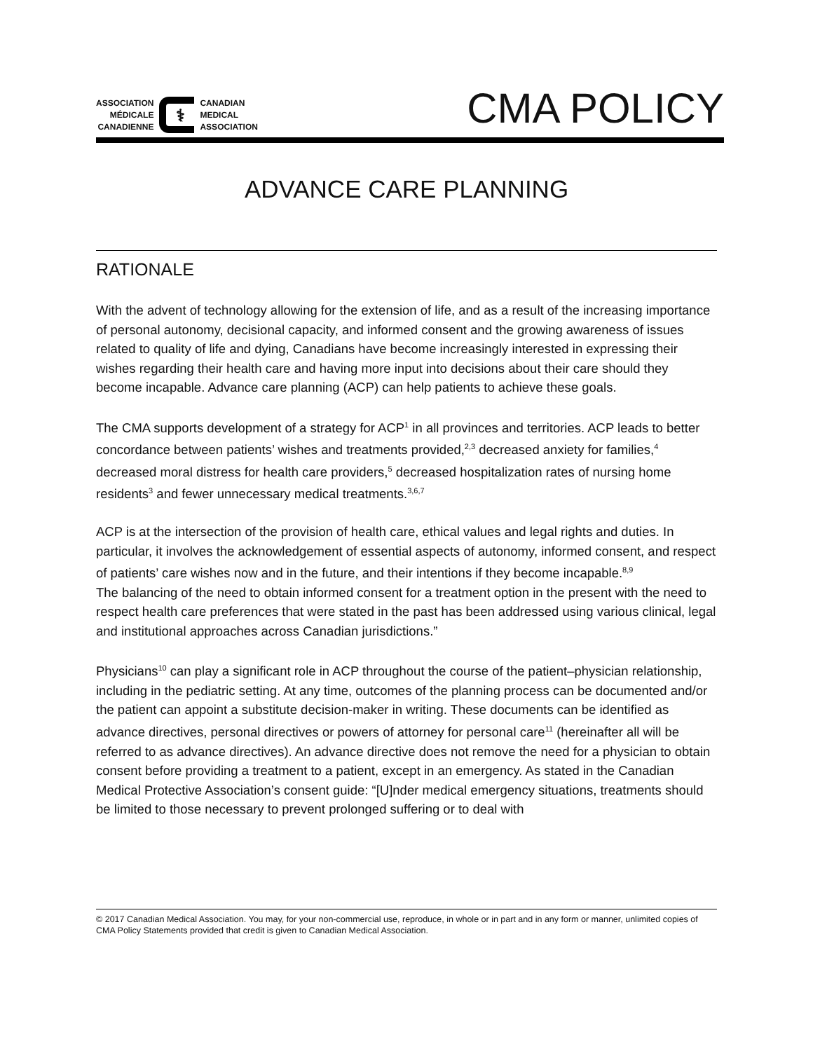ASSOCIATION
MÉDICALE
CANADIENNE
⚕
CANADIAN
MEDICAL
ASSOCIATION
CMA POLICY
ADVANCE CARE PLANNING
RATIONALE
With the advent of technology allowing for the extension of life, and as a result of the increasing importance of personal autonomy, decisional capacity, and informed consent and the growing awareness of issues related to quality of life and dying, Canadians have become increasingly interested in expressing their wishes regarding their health care and having more input into decisions about their care should they become incapable. Advance care planning (ACP) can help patients to achieve these goals.
The CMA supports development of a strategy for ACP<sup>1</sup> in all provinces and territories. ACP leads to better concordance between patients’ wishes and treatments provided,<sup>2,3</sup> decreased anxiety for families,<sup>4</sup> decreased moral distress for health care providers,<sup>5</sup> decreased hospitalization rates of nursing home residents<sup>3</sup> and fewer unnecessary medical treatments.<sup>3,6,7</sup>
ACP is at the intersection of the provision of health care, ethical values and legal rights and duties. In particular, it involves the acknowledgement of essential aspects of autonomy, informed consent, and respect of patients’ care wishes now and in the future, and their intentions if they become incapable.<sup>8,9</sup>
The balancing of the need to obtain informed consent for a treatment option in the present with the need to respect health care preferences that were stated in the past has been addressed using various clinical, legal and institutional approaches across Canadian jurisdictions.”
Physicians<sup>10</sup> can play a significant role in ACP throughout the course of the patient–physician relationship, including in the pediatric setting. At any time, outcomes of the planning process can be documented and/or the patient can appoint a substitute decision-maker in writing. These documents can be identified as advance directives, personal directives or powers of attorney for personal care<sup>11</sup> (hereinafter all will be referred to as advance directives). An advance directive does not remove the need for a physician to obtain consent before providing a treatment to a patient, except in an emergency. As stated in the Canadian Medical Protective Association’s consent guide: “[U]nder medical emergency situations, treatments should be limited to those necessary to prevent prolonged suffering or to deal with
© 2017 Canadian Medical Association. You may, for your non-commercial use, reproduce, in whole or in part and in any form or manner, unlimited copies of CMA Policy Statements provided that credit is given to Canadian Medical Association.